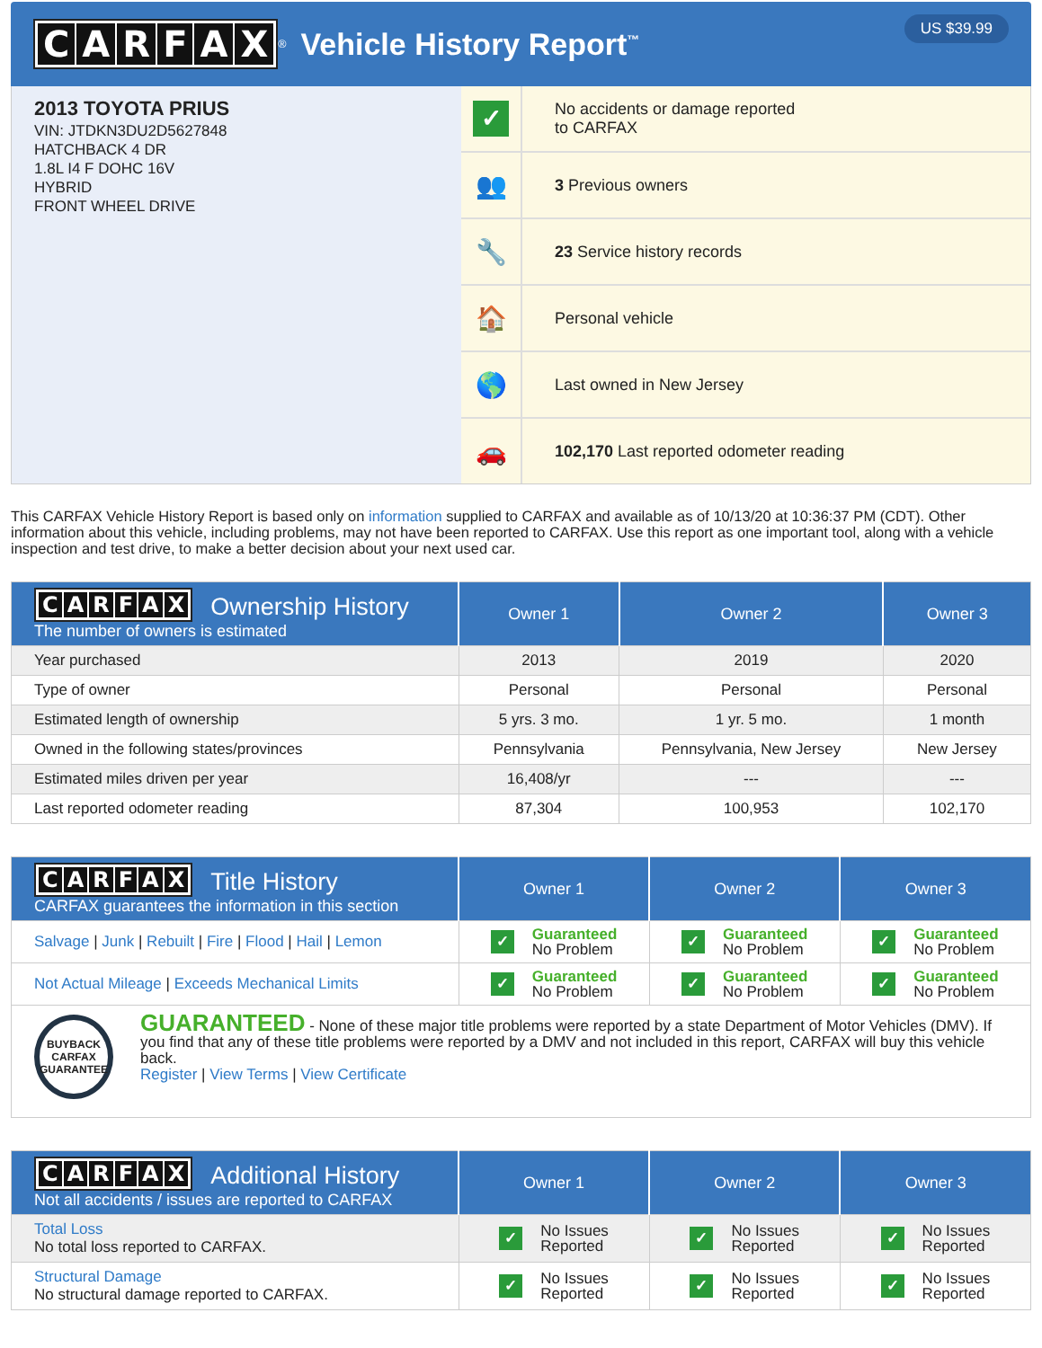CARFAX
<sup>®</sup> Vehicle History Report<sup>™</sup>
US $39.99
2013 TOYOTA PRIUS
VIN: JTDKN3DU2D5627848
HATCHBACK 4 DR
1.8L I4 F DOHC 16V
HYBRID
FRONT WHEEL DRIVE
✓
No accidents or damage reported
to CARFAX
👥
3 Previous owners
🔧
23 Service history records
🏠
Personal vehicle
🌎
Last owned in New Jersey
🚗
102,170 Last reported odometer reading
This CARFAX Vehicle History Report is based only on information supplied to CARFAX and available as of 10/13/20 at 10:36:37 PM (CDT). Other information about this vehicle, including problems, may not have been reported to CARFAX. Use this report as one important tool, along with a vehicle inspection and test drive, to make a better decision about your next used car.
| C A R F A X Ownership History The number of owners is estimated | Owner 1 | Owner 2 | Owner 3 |
| --- | --- | --- | --- |
| Year purchased | 2013 | 2019 | 2020 |
| Type of owner | Personal | Personal | Personal |
| Estimated length of ownership | 5 yrs. 3 mo. | 1 yr. 5 mo. | 1 month |
| Owned in the following states/provinces | Pennsylvania | Pennsylvania, New Jersey | New Jersey |
| Estimated miles driven per year | 16,408/yr | --- | --- |
| Last reported odometer reading | 87,304 | 100,953 | 102,170 |
| C A R F A X Title History CARFAX guarantees the information in this section | Owner 1 | Owner 2 | Owner 3 |
| --- | --- | --- | --- |
| Salvage / Junk / Rebuilt / Fire / Flood / Hail / Lemon | ✓ Guaranteed No Problem | ✓ Guaranteed No Problem | ✓ Guaranteed No Problem |
| Not Actual Mileage / Exceeds Mechanical Limits | ✓ Guaranteed No Problem | ✓ Guaranteed No Problem | ✓ Guaranteed No Problem |
| BUYBACK CARFAX GUARANTEE GUARANTEED - None of these major title problems were reported by a state Department of Motor Vehicles (DMV). If you find that any of these title problems were reported by a DMV and not included in this report, CARFAX will buy this vehicle back. Register / View Terms / View Certificate | | | |
| C A R F A X Additional History Not all accidents / issues are reported to CARFAX | Owner 1 | Owner 2 | Owner 3 |
| --- | --- | --- | --- |
| Total Loss No total loss reported to CARFAX. | ✓ No Issues Reported | ✓ No Issues Reported | ✓ No Issues Reported |
| Structural Damage No structural damage reported to CARFAX. | ✓ No Issues Reported | ✓ No Issues Reported | ✓ No Issues Reported |